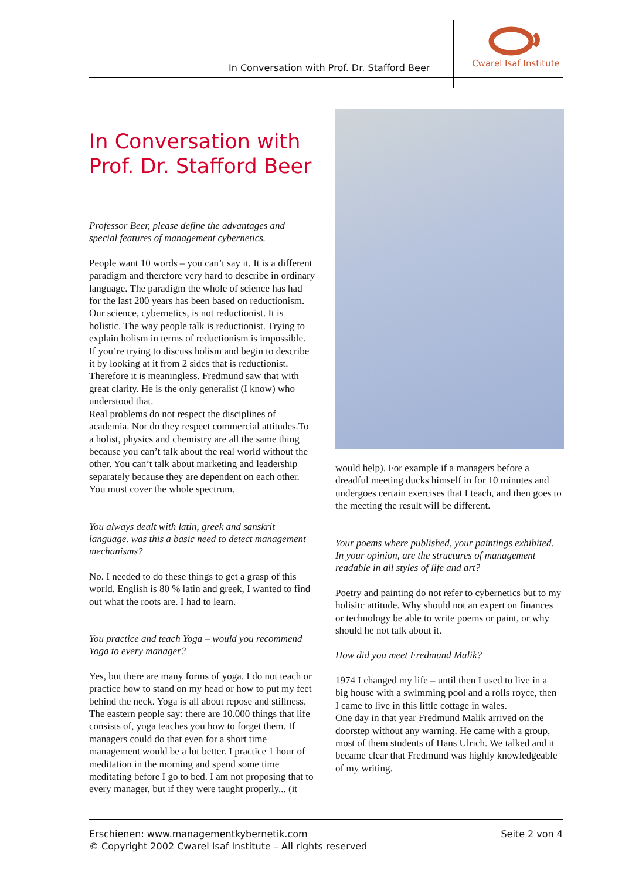In Conversation with Prof. Dr. Stafford Beer
Cwarel Isaf Institute
In Conversation with Prof. Dr. Stafford Beer
Professor Beer, please define the advantages and special features of management cybernetics.
People want 10 words – you can’t say it. It is a different paradigm and therefore very hard to describe in ordinary language. The paradigm the whole of science has had for the last 200 years has been based on reductionism. Our science, cybernetics, is not reductionist. It is holistic. The way people talk is reductionist. Trying to explain holism in terms of reductionism is impossible.
If you’re trying to discuss holism and begin to describe it by looking at it from 2 sides that is reductionist. Therefore it is meaningless. Fredmund saw that with great clarity. He is the only generalist (I know) who understood that.
Real problems do not respect the disciplines of academia. Nor do they respect commercial attitudes.To a holist, physics and chemistry are all the same thing because you can’t talk about the real world without the other. You can’t talk about marketing and leadership separately because they are dependent on each other. You must cover the whole spectrum.
You always dealt with latin, greek and sanskrit language. was this a basic need to detect management mechanisms?
No. I needed to do these things to get a grasp of this world. English is 80 % latin and greek, I wanted to find out what the roots are. I had to learn.
You practice and teach Yoga – would you recommend Yoga to every manager?
Yes, but there are many forms of yoga. I do not teach or practice how to stand on my head or how to put my feet behind the neck. Yoga is all about repose and stillness. The eastern people say: there are 10.000 things that life consists of, yoga teaches you how to forget them. If managers could do that even for a short time management would be a lot better. I practice 1 hour of meditation in the morning and spend some time meditating before I go to bed. I am not proposing that to every manager, but if they were taught properly... (it
would help). For example if a managers before a dreadful meeting ducks himself in for 10 minutes and undergoes certain exercises that I teach, and then goes to the meeting the result will be different.
Your poems where published, your paintings exhibited. In your opinion, are the structures of management readable in all styles of life and art?
Poetry and painting do not refer to cybernetics but to my holisitc attitude. Why should not an expert on finances or technology be able to write poems or paint, or why should he not talk about it.
How did you meet Fredmund Malik?
1974 I changed my life – until then I used to live in a big house with a swimming pool and a rolls royce, then I came to live in this little cottage in wales.
One day in that year Fredmund Malik arrived on the doorstep without any warning. He came with a group, most of them students of Hans Ulrich. We talked and it became clear that Fredmund was highly knowledgeable of my writing.
Erschienen: www.managementkybernetik.com
© Copyright 2002 Cwarel Isaf Institute – All rights reserved
Seite 2 von 4